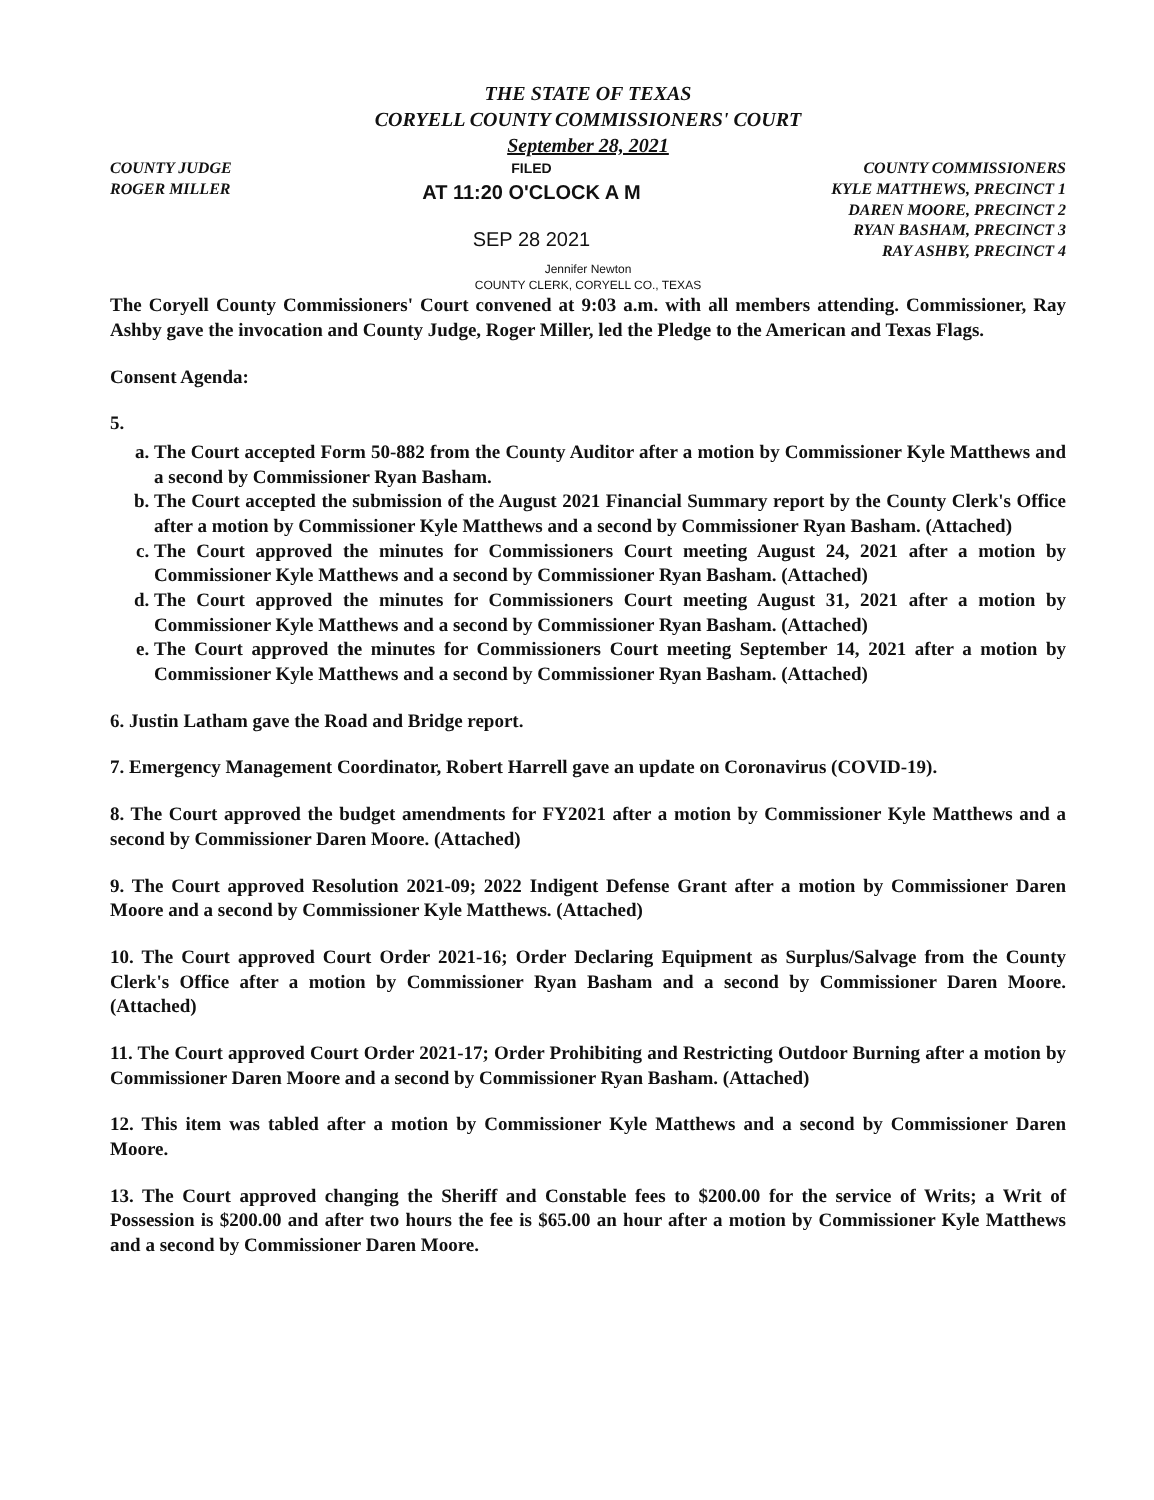THE STATE OF TEXAS
CORYELL COUNTY COMMISSIONERS' COURT
September 28, 2021
COUNTY JUDGE
ROGER MILLER
FILED
AT 11:20 O'CLOCK A M
SEP 28 2021
COUNTY COMMISSIONERS
KYLE MATTHEWS, PRECINCT 1
DAREN MOORE, PRECINCT 2
RYAN BASHAM, PRECINCT 3
RAY ASHBY, PRECINCT 4
Jennifer Newton
COUNTY CLERK, CORYELL CO., TEXAS
The Coryell County Commissioners' Court convened at 9:03 a.m. with all members attending. Commissioner, Ray Ashby gave the invocation and County Judge, Roger Miller, led the Pledge to the American and Texas Flags.
Consent Agenda:
5.
a. The Court accepted Form 50-882 from the County Auditor after a motion by Commissioner Kyle Matthews and a second by Commissioner Ryan Basham.
b. The Court accepted the submission of the August 2021 Financial Summary report by the County Clerk's Office after a motion by Commissioner Kyle Matthews and a second by Commissioner Ryan Basham. (Attached)
c. The Court approved the minutes for Commissioners Court meeting August 24, 2021 after a motion by Commissioner Kyle Matthews and a second by Commissioner Ryan Basham. (Attached)
d. The Court approved the minutes for Commissioners Court meeting August 31, 2021 after a motion by Commissioner Kyle Matthews and a second by Commissioner Ryan Basham. (Attached)
e. The Court approved the minutes for Commissioners Court meeting September 14, 2021 after a motion by Commissioner Kyle Matthews and a second by Commissioner Ryan Basham. (Attached)
6. Justin Latham gave the Road and Bridge report.
7. Emergency Management Coordinator, Robert Harrell gave an update on Coronavirus (COVID-19).
8. The Court approved the budget amendments for FY2021 after a motion by Commissioner Kyle Matthews and a second by Commissioner Daren Moore. (Attached)
9. The Court approved Resolution 2021-09; 2022 Indigent Defense Grant after a motion by Commissioner Daren Moore and a second by Commissioner Kyle Matthews. (Attached)
10. The Court approved Court Order 2021-16; Order Declaring Equipment as Surplus/Salvage from the County Clerk's Office after a motion by Commissioner Ryan Basham and a second by Commissioner Daren Moore. (Attached)
11. The Court approved Court Order 2021-17; Order Prohibiting and Restricting Outdoor Burning after a motion by Commissioner Daren Moore and a second by Commissioner Ryan Basham. (Attached)
12. This item was tabled after a motion by Commissioner Kyle Matthews and a second by Commissioner Daren Moore.
13. The Court approved changing the Sheriff and Constable fees to $200.00 for the service of Writs; a Writ of Possession is $200.00 and after two hours the fee is $65.00 an hour after a motion by Commissioner Kyle Matthews and a second by Commissioner Daren Moore.